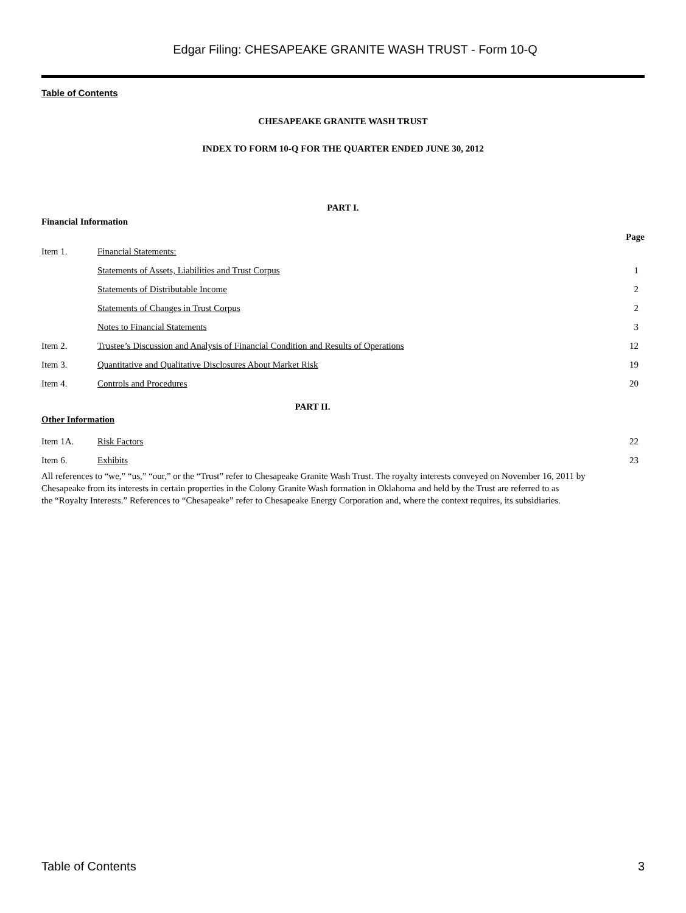Edgar Filing: CHESAPEAKE GRANITE WASH TRUST - Form 10-Q
Table of Contents
CHESAPEAKE GRANITE WASH TRUST
INDEX TO FORM 10-Q FOR THE QUARTER ENDED JUNE 30, 2012
PART I.
Financial Information
Page
| Item 1. | Financial Statements: | |
| | Statements of Assets, Liabilities and Trust Corpus | 1 |
| | Statements of Distributable Income | 2 |
| | Statements of Changes in Trust Corpus | 2 |
| | Notes to Financial Statements | 3 |
| Item 2. | Trustee’s Discussion and Analysis of Financial Condition and Results of Operations | 12 |
| Item 3. | Quantitative and Qualitative Disclosures About Market Risk | 19 |
| Item 4. | Controls and Procedures | 20 |
PART II.
Other Information
| Item 1A. | Risk Factors | 22 |
| Item 6. | Exhibits | 23 |
All references to “we,” “us,” “our,” or the “Trust” refer to Chesapeake Granite Wash Trust. The royalty interests conveyed on November 16, 2011 by
Chesapeake from its interests in certain properties in the Colony Granite Wash formation in Oklahoma and held by the Trust are referred to as
the “Royalty Interests.” References to “Chesapeake” refer to Chesapeake Energy Corporation and, where the context requires, its subsidiaries.
Table of Contents 3